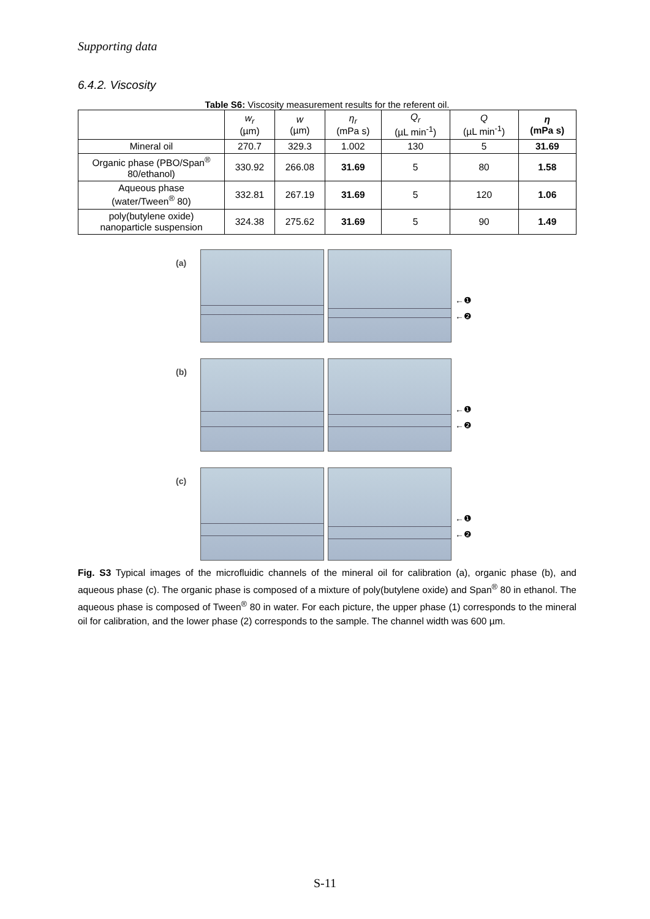Supporting data
6.4.2. Viscosity
Table S6: Viscosity measurement results for the referent oil.
| | w<sub>r</sub> (µm) | w (µm) | η<sub>r</sub> (mPa s) | Q<sub>r</sub> (µL min<sup>-1</sup>) | Q (µL min<sup>-1</sup>) | η (mPa s) |
| --- | --- | --- | --- | --- | --- | --- |
| Mineral oil | 270.7 | 329.3 | 1.002 | 130 | 5 | 31.69 |
| Organic phase (PBO/Span<sup>®</sup> 80/ethanol) | 330.92 | 266.08 | 31.69 | 5 | 80 | 1.58 |
| Aqueous phase (water/Tween<sup>®</sup> 80) | 332.81 | 267.19 | 31.69 | 5 | 120 | 1.06 |
| poly(butylene oxide) nanoparticle suspension | 324.38 | 275.62 | 31.69 | 5 | 90 | 1.49 |
(a)
←❶
←❷
(b)
←❶
←❷
(c)
←❶
←❷
Fig. S3 Typical images of the microfluidic channels of the mineral oil for calibration (a), organic phase (b), and aqueous phase (c). The organic phase is composed of a mixture of poly(butylene oxide) and Span<sup>®</sup> 80 in ethanol. The aqueous phase is composed of Tween<sup>®</sup> 80 in water. For each picture, the upper phase (1) corresponds to the mineral oil for calibration, and the lower phase (2) corresponds to the sample. The channel width was 600 µm.
S-11